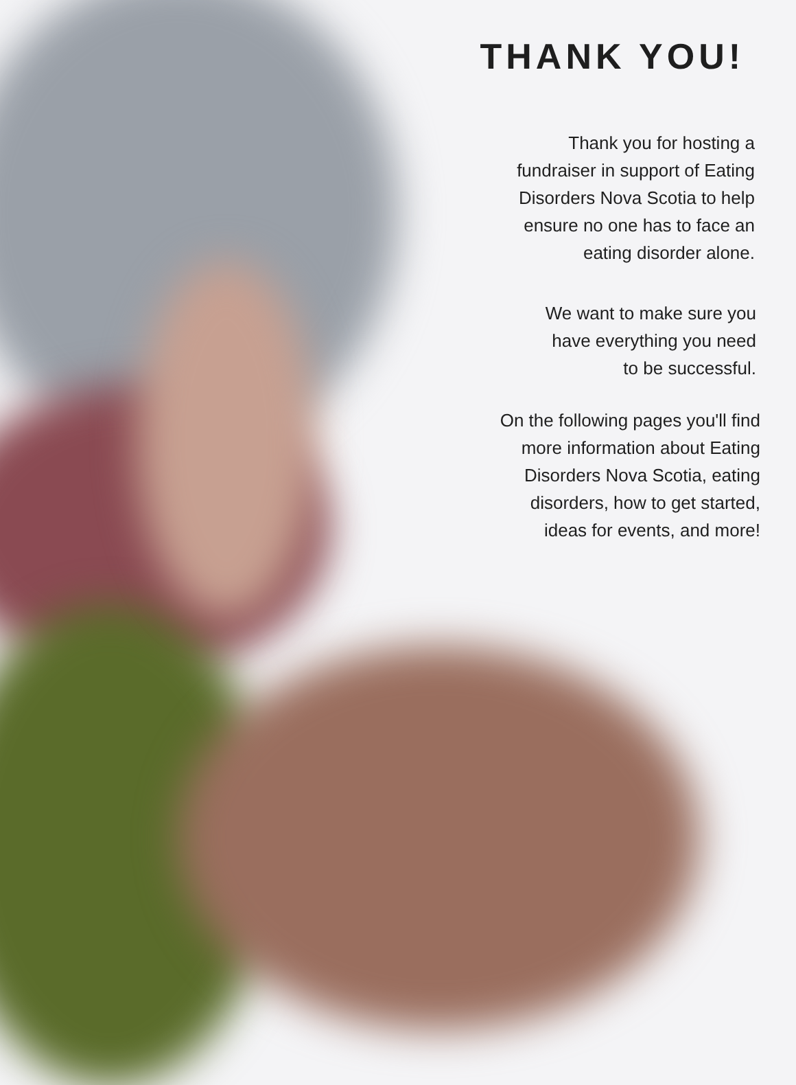THANK YOU!
Thank you for hosting a
fundraiser in support of Eating
Disorders Nova Scotia to help
ensure no one has to face an
eating disorder alone.
We want to make sure you
have everything you need
to be successful.
On the following pages you'll find
more information about Eating
Disorders Nova Scotia, eating
disorders, how to get started,
ideas for events, and more!